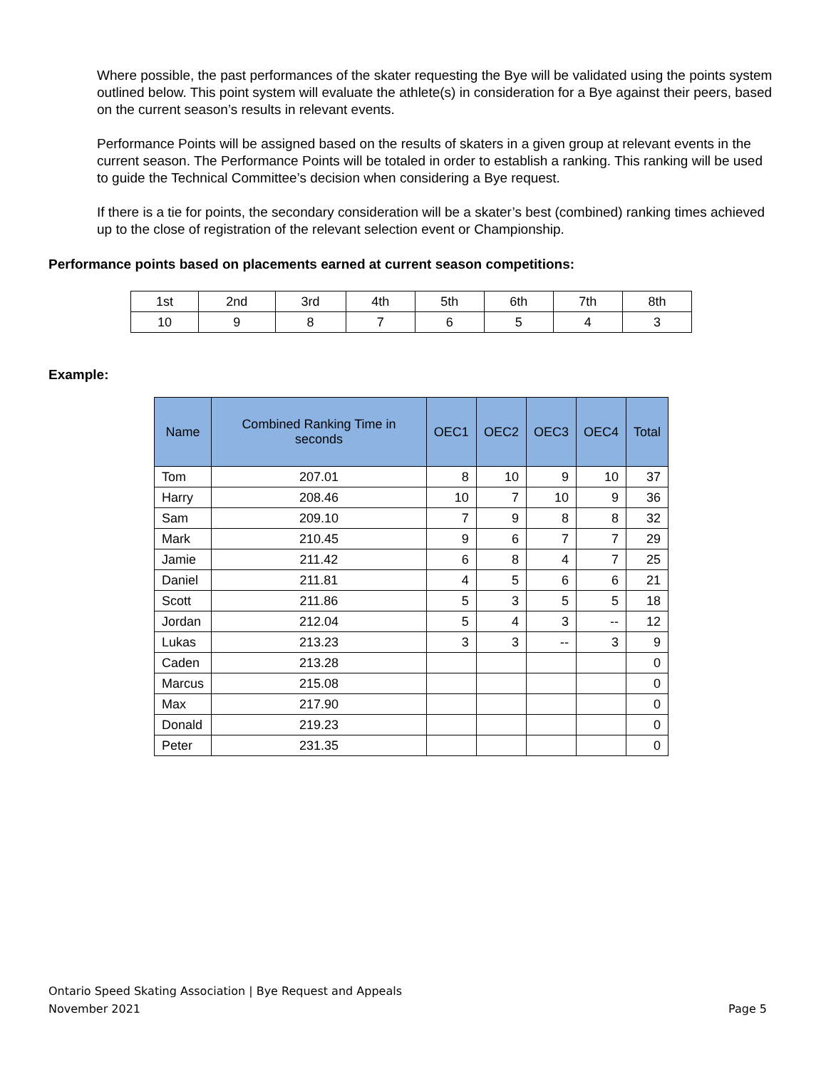Where possible, the past performances of the skater requesting the Bye will be validated using the points system outlined below. This point system will evaluate the athlete(s) in consideration for a Bye against their peers, based on the current season’s results in relevant events.
Performance Points will be assigned based on the results of skaters in a given group at relevant events in the current season. The Performance Points will be totaled in order to establish a ranking. This ranking will be used to guide the Technical Committee’s decision when considering a Bye request.
If there is a tie for points, the secondary consideration will be a skater’s best (combined) ranking times achieved up to the close of registration of the relevant selection event or Championship.
Performance points based on placements earned at current season competitions:
| 1st | 2nd | 3rd | 4th | 5th | 6th | 7th | 8th |
| 10 | 9 | 8 | 7 | 6 | 5 | 4 | 3 |
Example:
| Name | Combined Ranking Time in seconds | OEC1 | OEC2 | OEC3 | OEC4 | Total |
| --- | --- | --- | --- | --- | --- | --- |
| Tom | 207.01 | 8 | 10 | 9 | 10 | 37 |
| Harry | 208.46 | 10 | 7 | 10 | 9 | 36 |
| Sam | 209.10 | 7 | 9 | 8 | 8 | 32 |
| Mark | 210.45 | 9 | 6 | 7 | 7 | 29 |
| Jamie | 211.42 | 6 | 8 | 4 | 7 | 25 |
| Daniel | 211.81 | 4 | 5 | 6 | 6 | 21 |
| Scott | 211.86 | 5 | 3 | 5 | 5 | 18 |
| Jordan | 212.04 | 5 | 4 | 3 | -- | 12 |
| Lukas | 213.23 | 3 | 3 | -- | 3 | 9 |
| Caden | 213.28 | | | | | 0 |
| Marcus | 215.08 | | | | | 0 |
| Max | 217.90 | | | | | 0 |
| Donald | 219.23 | | | | | 0 |
| Peter | 231.35 | | | | | 0 |
Ontario Speed Skating Association | Bye Request and Appeals
November 2021 Page 5